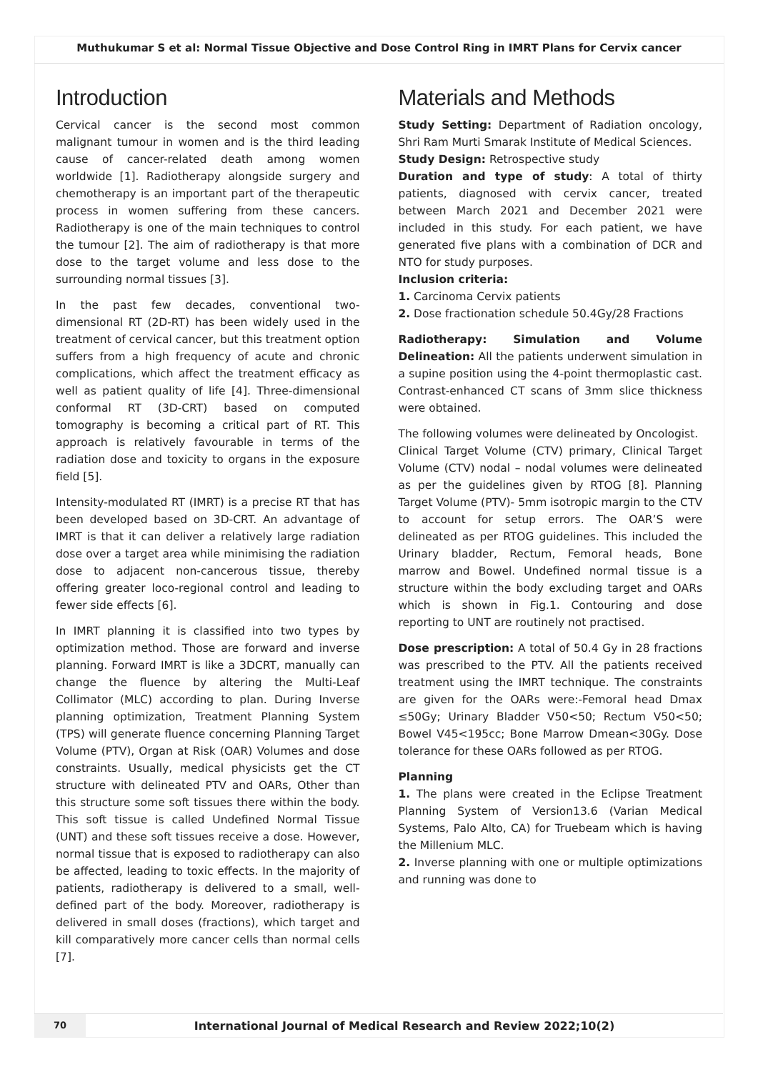Muthukumar S et al: Normal Tissue Objective and Dose Control Ring in IMRT Plans for Cervix cancer
Introduction
Cervical cancer is the second most common malignant tumour in women and is the third leading cause of cancer-related death among women worldwide [1]. Radiotherapy alongside surgery and chemotherapy is an important part of the therapeutic process in women suffering from these cancers. Radiotherapy is one of the main techniques to control the tumour [2]. The aim of radiotherapy is that more dose to the target volume and less dose to the surrounding normal tissues [3].
In the past few decades, conventional two-dimensional RT (2D-RT) has been widely used in the treatment of cervical cancer, but this treatment option suffers from a high frequency of acute and chronic complications, which affect the treatment efficacy as well as patient quality of life [4]. Three-dimensional conformal RT (3D-CRT) based on computed tomography is becoming a critical part of RT. This approach is relatively favourable in terms of the radiation dose and toxicity to organs in the exposure field [5].
Intensity-modulated RT (IMRT) is a precise RT that has been developed based on 3D-CRT. An advantage of IMRT is that it can deliver a relatively large radiation dose over a target area while minimising the radiation dose to adjacent non-cancerous tissue, thereby offering greater loco-regional control and leading to fewer side effects [6].
In IMRT planning it is classified into two types by optimization method. Those are forward and inverse planning. Forward IMRT is like a 3DCRT, manually can change the fluence by altering the Multi-Leaf Collimator (MLC) according to plan. During Inverse planning optimization, Treatment Planning System (TPS) will generate fluence concerning Planning Target Volume (PTV), Organ at Risk (OAR) Volumes and dose constraints. Usually, medical physicists get the CT structure with delineated PTV and OARs, Other than this structure some soft tissues there within the body. This soft tissue is called Undefined Normal Tissue (UNT) and these soft tissues receive a dose. However, normal tissue that is exposed to radiotherapy can also be affected, leading to toxic effects. In the majority of patients, radiotherapy is delivered to a small, well-defined part of the body. Moreover, radiotherapy is delivered in small doses (fractions), which target and kill comparatively more cancer cells than normal cells [7].
Materials and Methods
Study Setting: Department of Radiation oncology, Shri Ram Murti Smarak Institute of Medical Sciences.
Study Design: Retrospective study
Duration and type of study: A total of thirty patients, diagnosed with cervix cancer, treated between March 2021 and December 2021 were included in this study. For each patient, we have generated five plans with a combination of DCR and NTO for study purposes.
Inclusion criteria:
1. Carcinoma Cervix patients
2. Dose fractionation schedule 50.4Gy/28 Fractions
Radiotherapy: Simulation and Volume Delineation: All the patients underwent simulation in a supine position using the 4-point thermoplastic cast. Contrast-enhanced CT scans of 3mm slice thickness were obtained.
The following volumes were delineated by Oncologist.
Clinical Target Volume (CTV) primary, Clinical Target Volume (CTV) nodal – nodal volumes were delineated as per the guidelines given by RTOG [8]. Planning Target Volume (PTV)- 5mm isotropic margin to the CTV to account for setup errors. The OAR’S were delineated as per RTOG guidelines. This included the Urinary bladder, Rectum, Femoral heads, Bone marrow and Bowel. Undefined normal tissue is a structure within the body excluding target and OARs which is shown in Fig.1. Contouring and dose reporting to UNT are routinely not practised.
Dose prescription: A total of 50.4 Gy in 28 fractions was prescribed to the PTV. All the patients received treatment using the IMRT technique. The constraints are given for the OARs were:-Femoral head Dmax ≤50Gy; Urinary Bladder V50<50; Rectum V50<50; Bowel V45<195cc; Bone Marrow Dmean<30Gy. Dose tolerance for these OARs followed as per RTOG.
Planning
1. The plans were created in the Eclipse Treatment Planning System of Version13.6 (Varian Medical Systems, Palo Alto, CA) for Truebeam which is having the Millenium MLC.
2. Inverse planning with one or multiple optimizations and running was done to
70
International Journal of Medical Research and Review 2022;10(2)